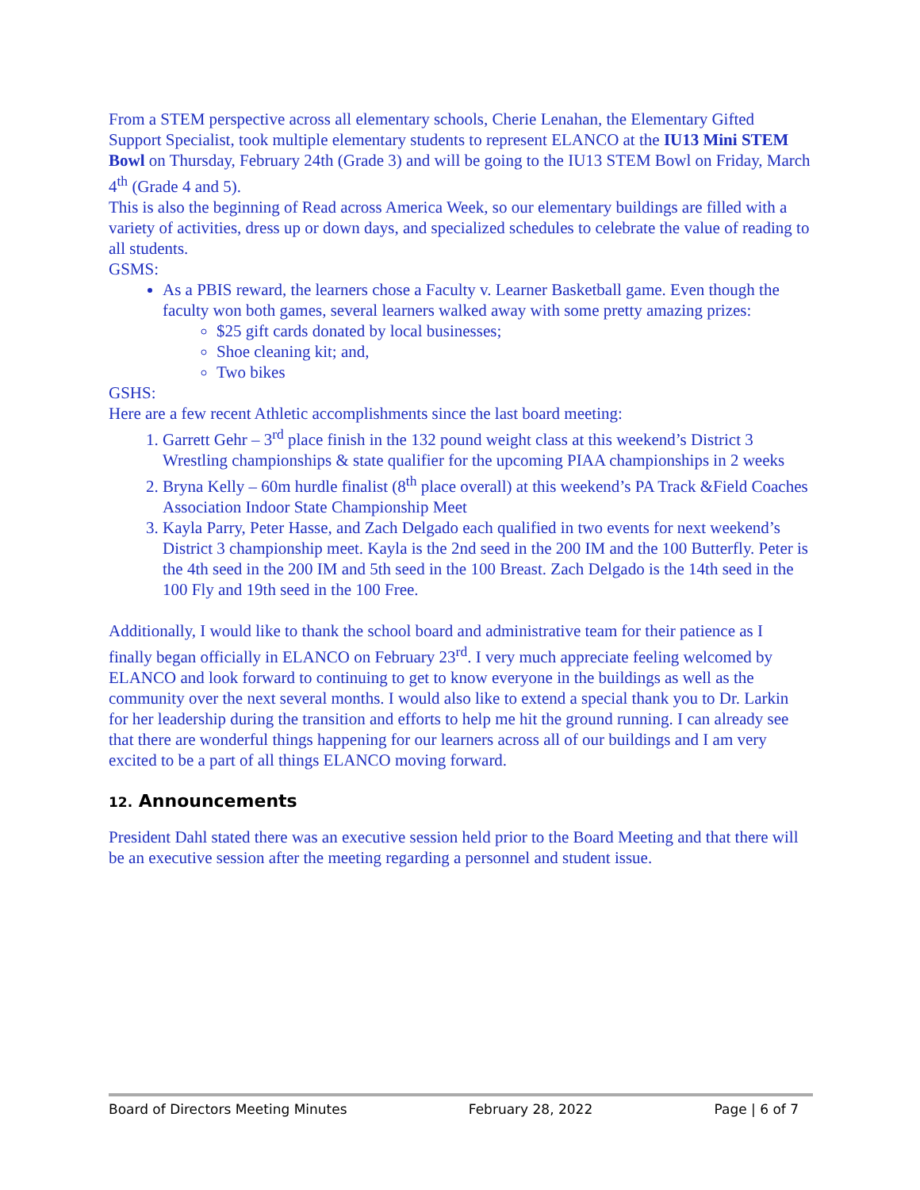From a STEM perspective across all elementary schools, Cherie Lenahan, the Elementary Gifted Support Specialist, took multiple elementary students to represent ELANCO at the IU13 Mini STEM Bowl on Thursday, February 24th (Grade 3) and will be going to the IU13 STEM Bowl on Friday, March 4<sup>th</sup> (Grade 4 and 5).
This is also the beginning of Read across America Week, so our elementary buildings are filled with a variety of activities, dress up or down days, and specialized schedules to celebrate the value of reading to all students.
GSMS:
As a PBIS reward, the learners chose a Faculty v. Learner Basketball game. Even though the faculty won both games, several learners walked away with some pretty amazing prizes:
$25 gift cards donated by local businesses;
Shoe cleaning kit; and,
Two bikes
GSHS:
Here are a few recent Athletic accomplishments since the last board meeting:
1. Garrett Gehr – 3<sup>rd</sup> place finish in the 132 pound weight class at this weekend’s District 3 Wrestling championships & state qualifier for the upcoming PIAA championships in 2 weeks
2. Bryna Kelly – 60m hurdle finalist (8<sup>th</sup> place overall) at this weekend’s PA Track &Field Coaches Association Indoor State Championship Meet
3. Kayla Parry, Peter Hasse, and Zach Delgado each qualified in two events for next weekend’s District 3 championship meet. Kayla is the 2nd seed in the 200 IM and the 100 Butterfly. Peter is the 4th seed in the 200 IM and 5th seed in the 100 Breast. Zach Delgado is the 14th seed in the 100 Fly and 19th seed in the 100 Free.
Additionally, I would like to thank the school board and administrative team for their patience as I finally began officially in ELANCO on February 23<sup>rd</sup>. I very much appreciate feeling welcomed by ELANCO and look forward to continuing to get to know everyone in the buildings as well as the community over the next several months. I would also like to extend a special thank you to Dr. Larkin for her leadership during the transition and efforts to help me hit the ground running. I can already see that there are wonderful things happening for our learners across all of our buildings and I am very excited to be a part of all things ELANCO moving forward.
12. Announcements
President Dahl stated there was an executive session held prior to the Board Meeting and that there will be an executive session after the meeting regarding a personnel and student issue.
Board of Directors Meeting Minutes February 28, 2022 Page | 6 of 7